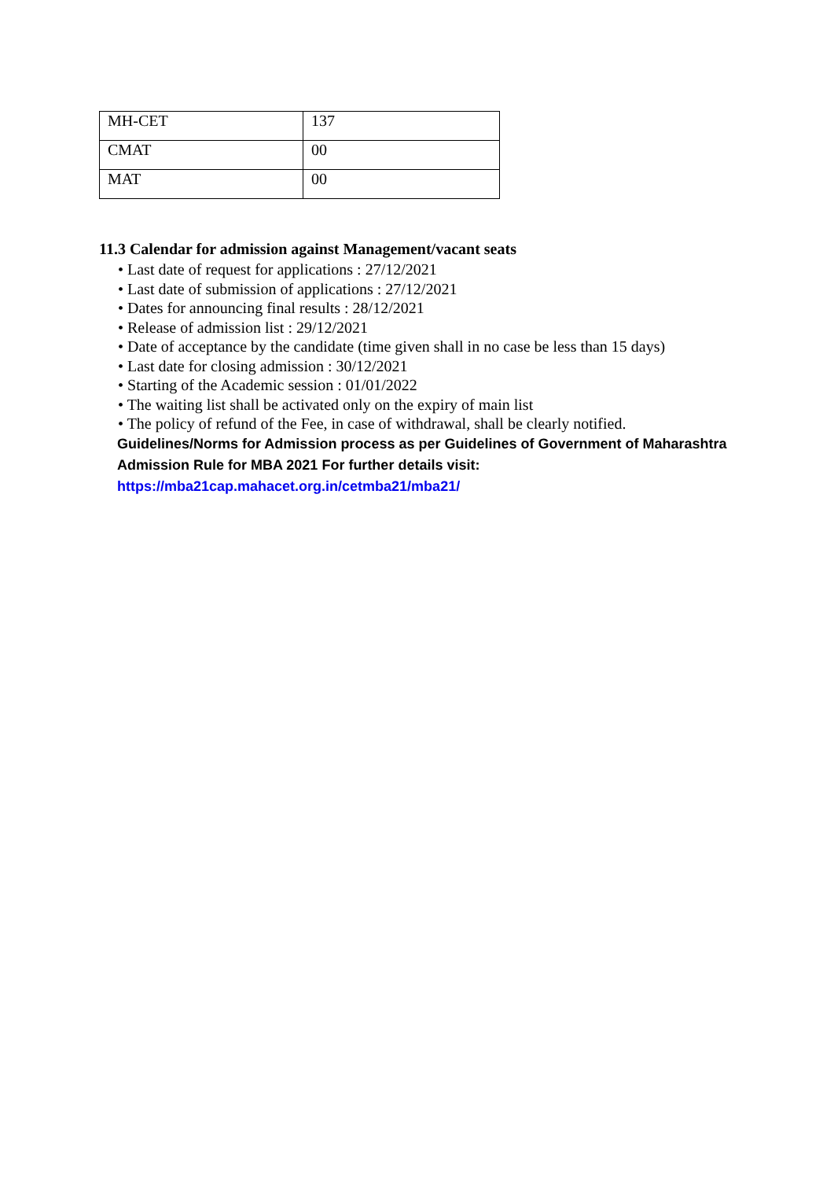| MH-CET | 137 |
| CMAT | 00 |
| MAT | 00 |
11.3 Calendar for admission against Management/vacant seats
• Last date of request for applications : 27/12/2021
• Last date of submission of applications : 27/12/2021
• Dates for announcing final results : 28/12/2021
• Release of admission list : 29/12/2021
• Date of acceptance by the candidate (time given shall in no case be less than 15 days)
• Last date for closing admission : 30/12/2021
• Starting of the Academic session : 01/01/2022
• The waiting list shall be activated only on the expiry of main list
• The policy of refund of the Fee, in case of withdrawal, shall be clearly notified.
Guidelines/Norms for Admission process as per Guidelines of Government of Maharashtra
Admission Rule for MBA 2021 For further details visit:
https://mba21cap.mahacet.org.in/cetmba21/mba21/